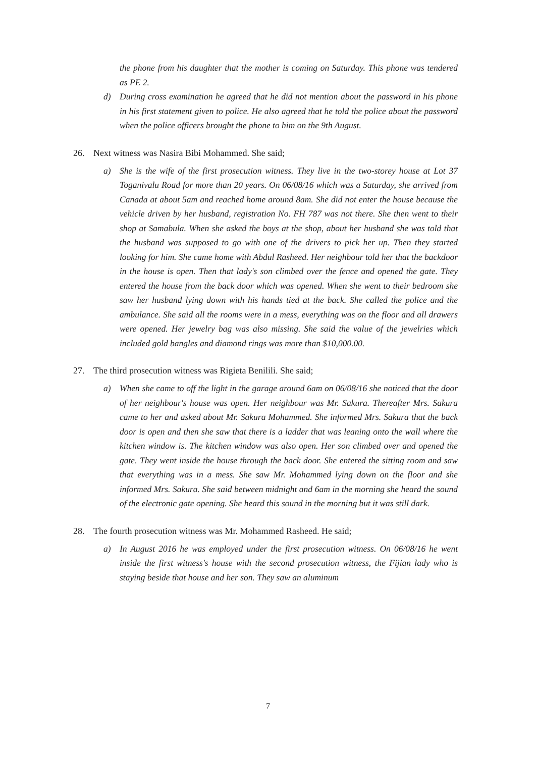the phone from his daughter that the mother is coming on Saturday. This phone was tendered as PE 2.
d) During cross examination he agreed that he did not mention about the password in his phone in his first statement given to police. He also agreed that he told the police about the password when the police officers brought the phone to him on the 9th August.
26. Next witness was Nasira Bibi Mohammed. She said;
a) She is the wife of the first prosecution witness. They live in the two-storey house at Lot 37 Toganivalu Road for more than 20 years. On 06/08/16 which was a Saturday, she arrived from Canada at about 5am and reached home around 8am. She did not enter the house because the vehicle driven by her husband, registration No. FH 787 was not there. She then went to their shop at Samabula. When she asked the boys at the shop, about her husband she was told that the husband was supposed to go with one of the drivers to pick her up. Then they started looking for him. She came home with Abdul Rasheed. Her neighbour told her that the backdoor in the house is open. Then that lady's son climbed over the fence and opened the gate. They entered the house from the back door which was opened. When she went to their bedroom she saw her husband lying down with his hands tied at the back. She called the police and the ambulance. She said all the rooms were in a mess, everything was on the floor and all drawers were opened. Her jewelry bag was also missing. She said the value of the jewelries which included gold bangles and diamond rings was more than $10,000.00.
27. The third prosecution witness was Rigieta Benilili. She said;
a) When she came to off the light in the garage around 6am on 06/08/16 she noticed that the door of her neighbour's house was open. Her neighbour was Mr. Sakura. Thereafter Mrs. Sakura came to her and asked about Mr. Sakura Mohammed. She informed Mrs. Sakura that the back door is open and then she saw that there is a ladder that was leaning onto the wall where the kitchen window is. The kitchen window was also open. Her son climbed over and opened the gate. They went inside the house through the back door. She entered the sitting room and saw that everything was in a mess. She saw Mr. Mohammed lying down on the floor and she informed Mrs. Sakura. She said between midnight and 6am in the morning she heard the sound of the electronic gate opening. She heard this sound in the morning but it was still dark.
28. The fourth prosecution witness was Mr. Mohammed Rasheed. He said;
a) In August 2016 he was employed under the first prosecution witness. On 06/08/16 he went inside the first witness's house with the second prosecution witness, the Fijian lady who is staying beside that house and her son. They saw an aluminum
7